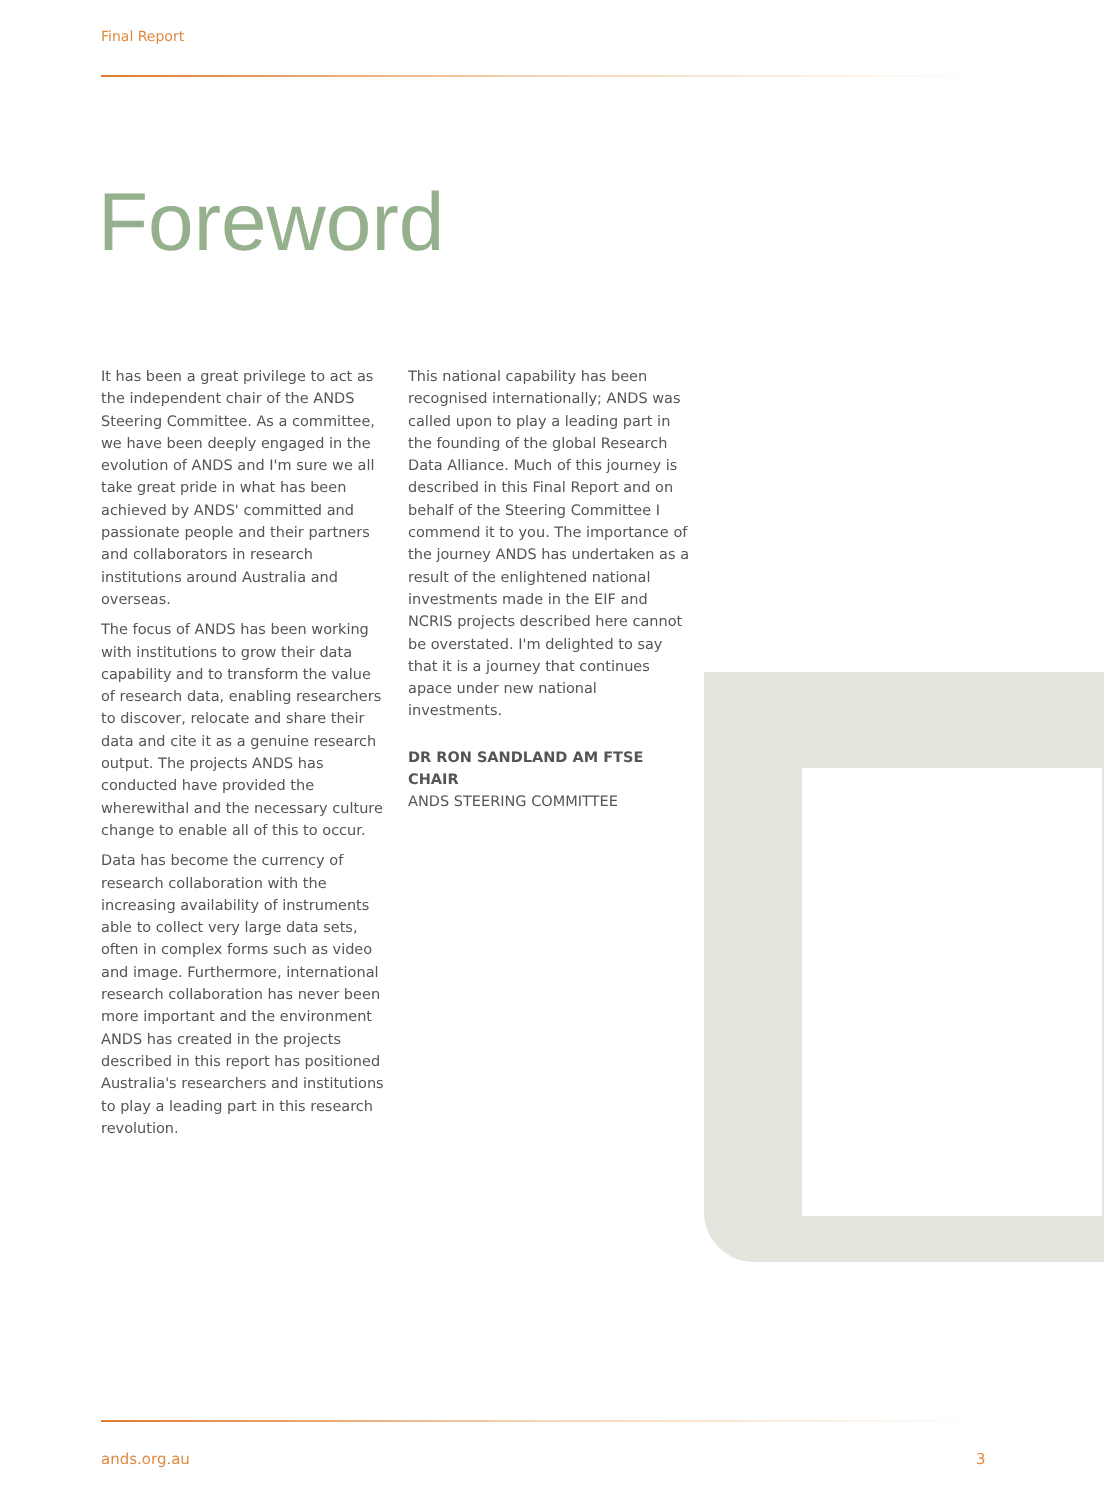Final Report
Foreword
It has been a great privilege to act as the independent chair of the ANDS Steering Committee. As a committee, we have been deeply engaged in the evolution of ANDS and I'm sure we all take great pride in what has been achieved by ANDS' committed and passionate people and their partners and collaborators in research institutions around Australia and overseas.
The focus of ANDS has been working with institutions to grow their data capability and to transform the value of research data, enabling researchers to discover, relocate and share their data and cite it as a genuine research output. The projects ANDS has conducted have provided the wherewithal and the necessary culture change to enable all of this to occur.
Data has become the currency of research collaboration with the increasing availability of instruments able to collect very large data sets, often in complex forms such as video and image. Furthermore, international research collaboration has never been more important and the environment ANDS has created in the projects described in this report has positioned Australia's researchers and institutions to play a leading part in this research revolution.
This national capability has been recognised internationally; ANDS was called upon to play a leading part in the founding of the global Research Data Alliance. Much of this journey is described in this Final Report and on behalf of the Steering Committee I commend it to you. The importance of the journey ANDS has undertaken as a result of the enlightened national investments made in the EIF and NCRIS projects described here cannot be overstated. I'm delighted to say that it is a journey that continues apace under new national investments.
DR RON SANDLAND AM FTSE CHAIR
ANDS STEERING COMMITTEE
ands.org.au 3